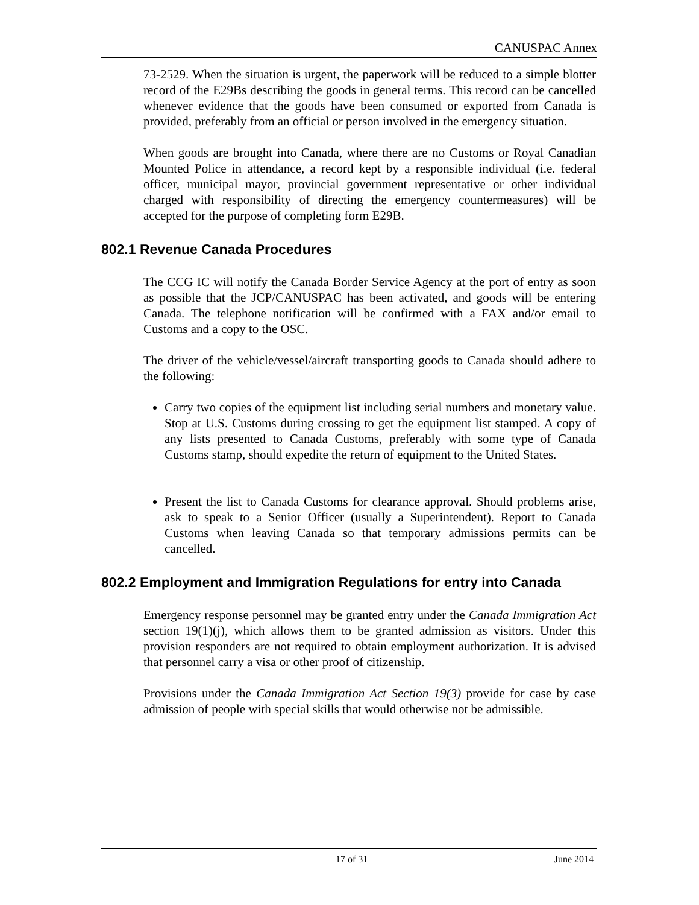CANUSPAC Annex
73-2529. When the situation is urgent, the paperwork will be reduced to a simple blotter record of the E29Bs describing the goods in general terms. This record can be cancelled whenever evidence that the goods have been consumed or exported from Canada is provided, preferably from an official or person involved in the emergency situation.
When goods are brought into Canada, where there are no Customs or Royal Canadian Mounted Police in attendance, a record kept by a responsible individual (i.e. federal officer, municipal mayor, provincial government representative or other individual charged with responsibility of directing the emergency countermeasures) will be accepted for the purpose of completing form E29B.
802.1 Revenue Canada Procedures
The CCG IC will notify the Canada Border Service Agency at the port of entry as soon as possible that the JCP/CANUSPAC has been activated, and goods will be entering Canada. The telephone notification will be confirmed with a FAX and/or email to Customs and a copy to the OSC.
The driver of the vehicle/vessel/aircraft transporting goods to Canada should adhere to the following:
Carry two copies of the equipment list including serial numbers and monetary value. Stop at U.S. Customs during crossing to get the equipment list stamped. A copy of any lists presented to Canada Customs, preferably with some type of Canada Customs stamp, should expedite the return of equipment to the United States.
Present the list to Canada Customs for clearance approval. Should problems arise, ask to speak to a Senior Officer (usually a Superintendent). Report to Canada Customs when leaving Canada so that temporary admissions permits can be cancelled.
802.2 Employment and Immigration Regulations for entry into Canada
Emergency response personnel may be granted entry under the Canada Immigration Act section 19(1)(j), which allows them to be granted admission as visitors. Under this provision responders are not required to obtain employment authorization. It is advised that personnel carry a visa or other proof of citizenship.
Provisions under the Canada Immigration Act Section 19(3) provide for case by case admission of people with special skills that would otherwise not be admissible.
17 of 31 June 2014